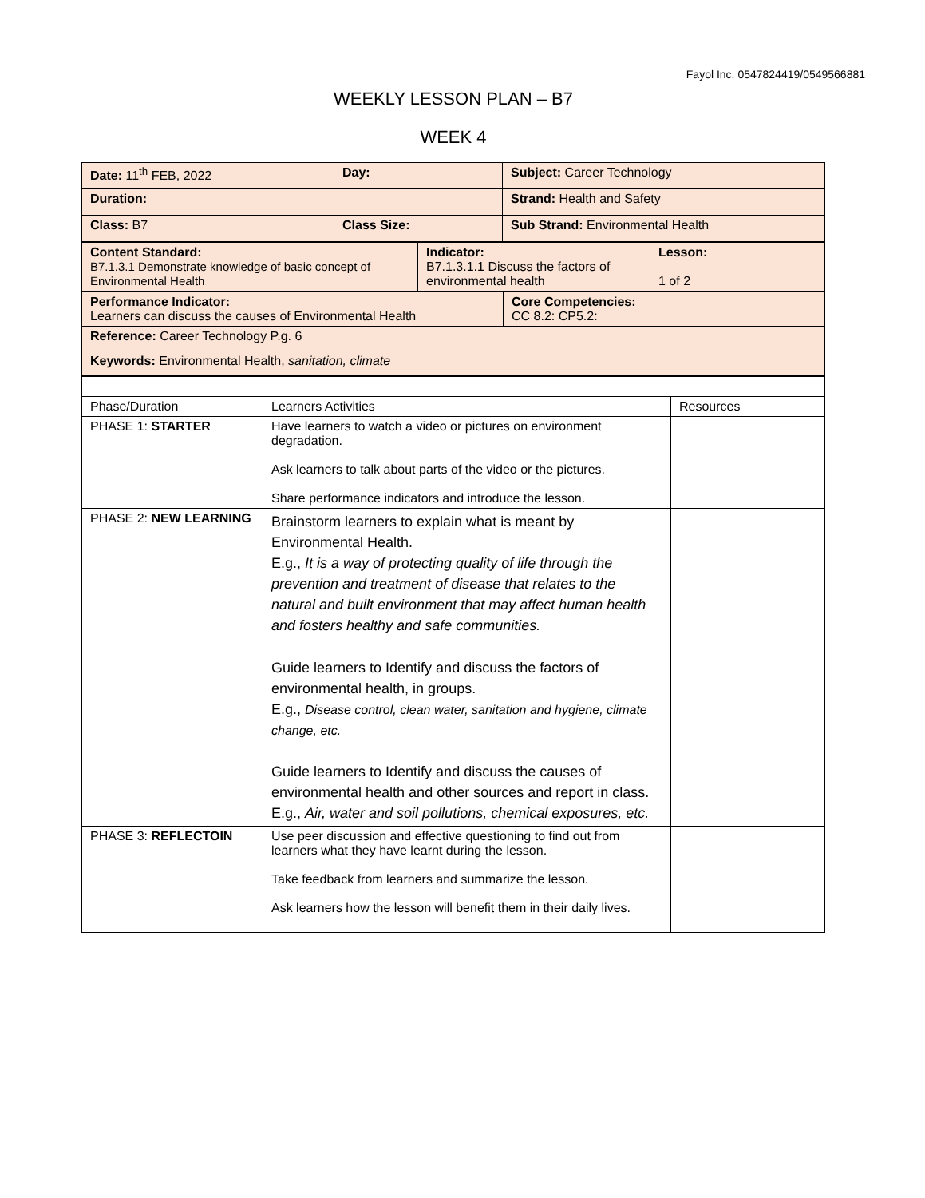Fayol Inc. 0547824419/0549566881
WEEKLY LESSON PLAN – B7
WEEK 4
| Date: 11<sup>th</sup> FEB, 2022 | Day: | Subject: Career Technology |
| Duration: | | Strand: Health and Safety |
| Class: B7 | Class Size: | Sub Strand: Environmental Health |
| Content Standard: B7.1.3.1 Demonstrate knowledge of basic concept of Environmental Health | Indicator: B7.1.3.1.1 Discuss the factors of environmental health | Lesson: 1 of 2 |
| Performance Indicator: Learners can discuss the causes of Environmental Health | Core Competencies: CC 8.2: CP5.2: |
| Reference: Career Technology P.g. 6 | |
| Keywords: Environmental Health, sanitation, climate | |
| Phase/Duration | Learners Activities | Resources |
| PHASE 1: STARTER | Have learners to watch a video or pictures on environment degradation. Ask learners to talk about parts of the video or the pictures. Share performance indicators and introduce the lesson. | |
| PHASE 2: NEW LEARNING | Brainstorm learners to explain what is meant by Environmental Health. E.g., It is a way of protecting quality of life through the prevention and treatment of disease that relates to the natural and built environment that may affect human health and fosters healthy and safe communities. Guide learners to Identify and discuss the factors of environmental health, in groups. E.g., Disease control, clean water, sanitation and hygiene, climate change, etc. Guide learners to Identify and discuss the causes of environmental health and other sources and report in class. E.g., Air, water and soil pollutions, chemical exposures, etc. | |
| PHASE 3: REFLECTOIN | Use peer discussion and effective questioning to find out from learners what they have learnt during the lesson. Take feedback from learners and summarize the lesson. Ask learners how the lesson will benefit them in their daily lives. | |